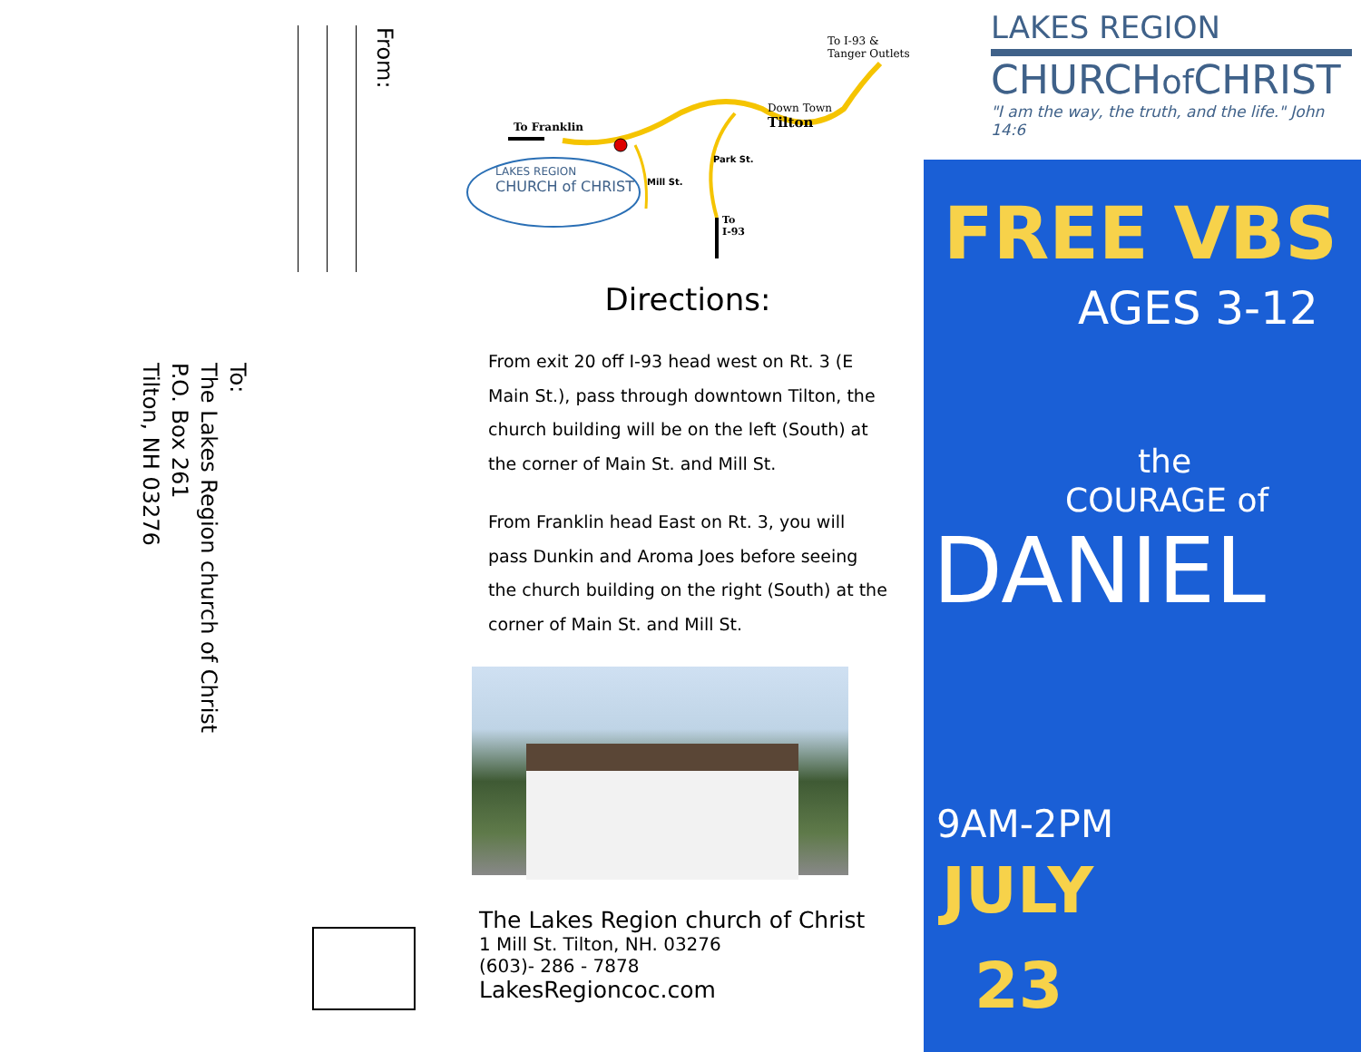From:
To:
The Lakes Region church of Christ
P.O. Box 261
Tilton, NH 03276
To I-93 &
Tanger Outlets
To Franklin
Down Town
Tilton
LAKES REGION
CHURCH of CHRIST
Mill St.
Park St.
To
I-93
Directions:
From exit 20 off I-93 head west on Rt. 3 (E Main St.), pass through downtown Tilton, the church building will be on the left (South) at the corner of Main St. and Mill St.
From Franklin head East on Rt. 3, you will pass Dunkin and Aroma Joes before seeing the church building on the right (South) at the corner of Main St. and Mill St.
The Lakes Region church of Christ
1 Mill St. Tilton, NH. 03276
(603)- 286 - 7878
LakesRegioncoc.com
LAKES REGION
CHURCHof CHRIST
"I am the way, the truth, and the life." John 14:6
FREE VBS
AGES 3-12
the
COURAGE of
DANIEL
9AM-2PM
JULY
23